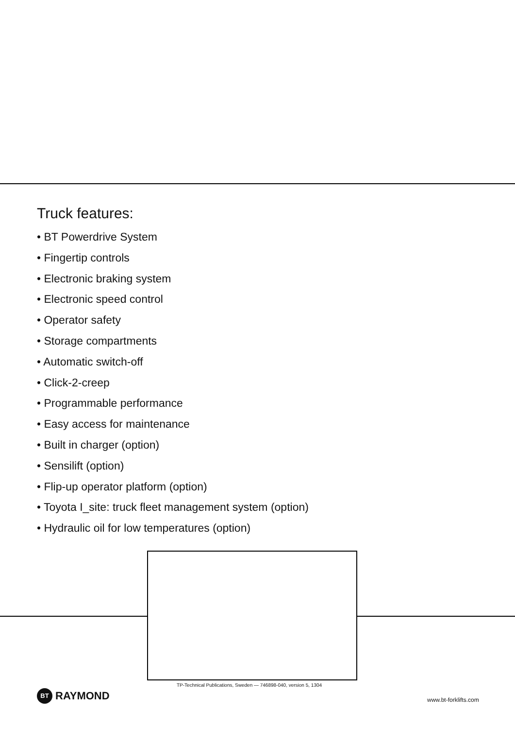Truck features:
• BT Powerdrive System
• Fingertip controls
• Electronic braking system
• Electronic speed control
• Operator safety
• Storage compartments
• Automatic switch-off
• Click-2-creep
• Programmable performance
• Easy access for maintenance
• Built in charger (option)
• Sensilift (option)
• Flip-up operator platform (option)
• Toyota I_site: truck fleet management system (option)
• Hydraulic oil for low temperatures (option)
TP-Technical Publications, Sweden — 746898-040, version 5, 1304
BT RAYMOND www.bt-forklifts.com